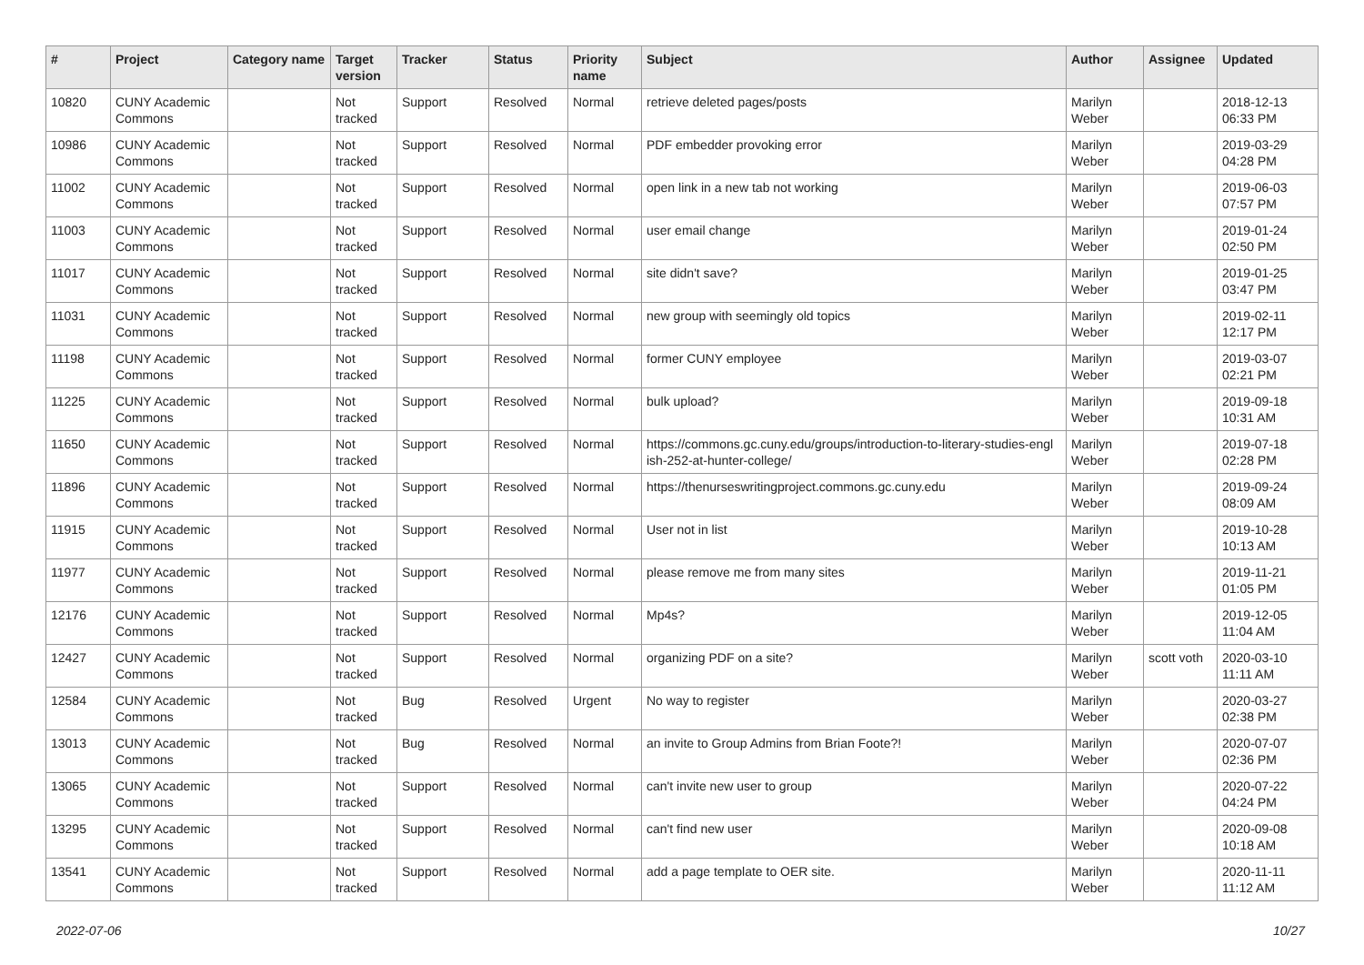| # | Project | Category name | Target version | Tracker | Status | Priority name | Subject | Author | Assignee | Updated |
| --- | --- | --- | --- | --- | --- | --- | --- | --- | --- | --- |
| 10820 | CUNY Academic Commons | | Not tracked | Support | Resolved | Normal | retrieve deleted pages/posts | Marilyn Weber | | 2018-12-13 06:33 PM |
| 10986 | CUNY Academic Commons | | Not tracked | Support | Resolved | Normal | PDF embedder provoking error | Marilyn Weber | | 2019-03-29 04:28 PM |
| 11002 | CUNY Academic Commons | | Not tracked | Support | Resolved | Normal | open link in a new tab not working | Marilyn Weber | | 2019-06-03 07:57 PM |
| 11003 | CUNY Academic Commons | | Not tracked | Support | Resolved | Normal | user email change | Marilyn Weber | | 2019-01-24 02:50 PM |
| 11017 | CUNY Academic Commons | | Not tracked | Support | Resolved | Normal | site didn't save? | Marilyn Weber | | 2019-01-25 03:47 PM |
| 11031 | CUNY Academic Commons | | Not tracked | Support | Resolved | Normal | new group with seemingly old topics | Marilyn Weber | | 2019-02-11 12:17 PM |
| 11198 | CUNY Academic Commons | | Not tracked | Support | Resolved | Normal | former CUNY employee | Marilyn Weber | | 2019-03-07 02:21 PM |
| 11225 | CUNY Academic Commons | | Not tracked | Support | Resolved | Normal | bulk upload? | Marilyn Weber | | 2019-09-18 10:31 AM |
| 11650 | CUNY Academic Commons | | Not tracked | Support | Resolved | Normal | https://commons.gc.cuny.edu/groups/introduction-to-literary-studies-engl ish-252-at-hunter-college/ | Marilyn Weber | | 2019-07-18 02:28 PM |
| 11896 | CUNY Academic Commons | | Not tracked | Support | Resolved | Normal | https://thenurseswritingproject.commons.gc.cuny.edu | Marilyn Weber | | 2019-09-24 08:09 AM |
| 11915 | CUNY Academic Commons | | Not tracked | Support | Resolved | Normal | User not in list | Marilyn Weber | | 2019-10-28 10:13 AM |
| 11977 | CUNY Academic Commons | | Not tracked | Support | Resolved | Normal | please remove me from many sites | Marilyn Weber | | 2019-11-21 01:05 PM |
| 12176 | CUNY Academic Commons | | Not tracked | Support | Resolved | Normal | Mp4s? | Marilyn Weber | | 2019-12-05 11:04 AM |
| 12427 | CUNY Academic Commons | | Not tracked | Support | Resolved | Normal | organizing PDF on a site? | Marilyn Weber | scott voth | 2020-03-10 11:11 AM |
| 12584 | CUNY Academic Commons | | Not tracked | Bug | Resolved | Urgent | No way to register | Marilyn Weber | | 2020-03-27 02:38 PM |
| 13013 | CUNY Academic Commons | | Not tracked | Bug | Resolved | Normal | an invite to Group Admins from Brian Foote?! | Marilyn Weber | | 2020-07-07 02:36 PM |
| 13065 | CUNY Academic Commons | | Not tracked | Support | Resolved | Normal | can't invite new user to group | Marilyn Weber | | 2020-07-22 04:24 PM |
| 13295 | CUNY Academic Commons | | Not tracked | Support | Resolved | Normal | can't find new user | Marilyn Weber | | 2020-09-08 10:18 AM |
| 13541 | CUNY Academic Commons | | Not tracked | Support | Resolved | Normal | add a page template to OER site. | Marilyn Weber | | 2020-11-11 11:12 AM |
2022-07-06 10/27